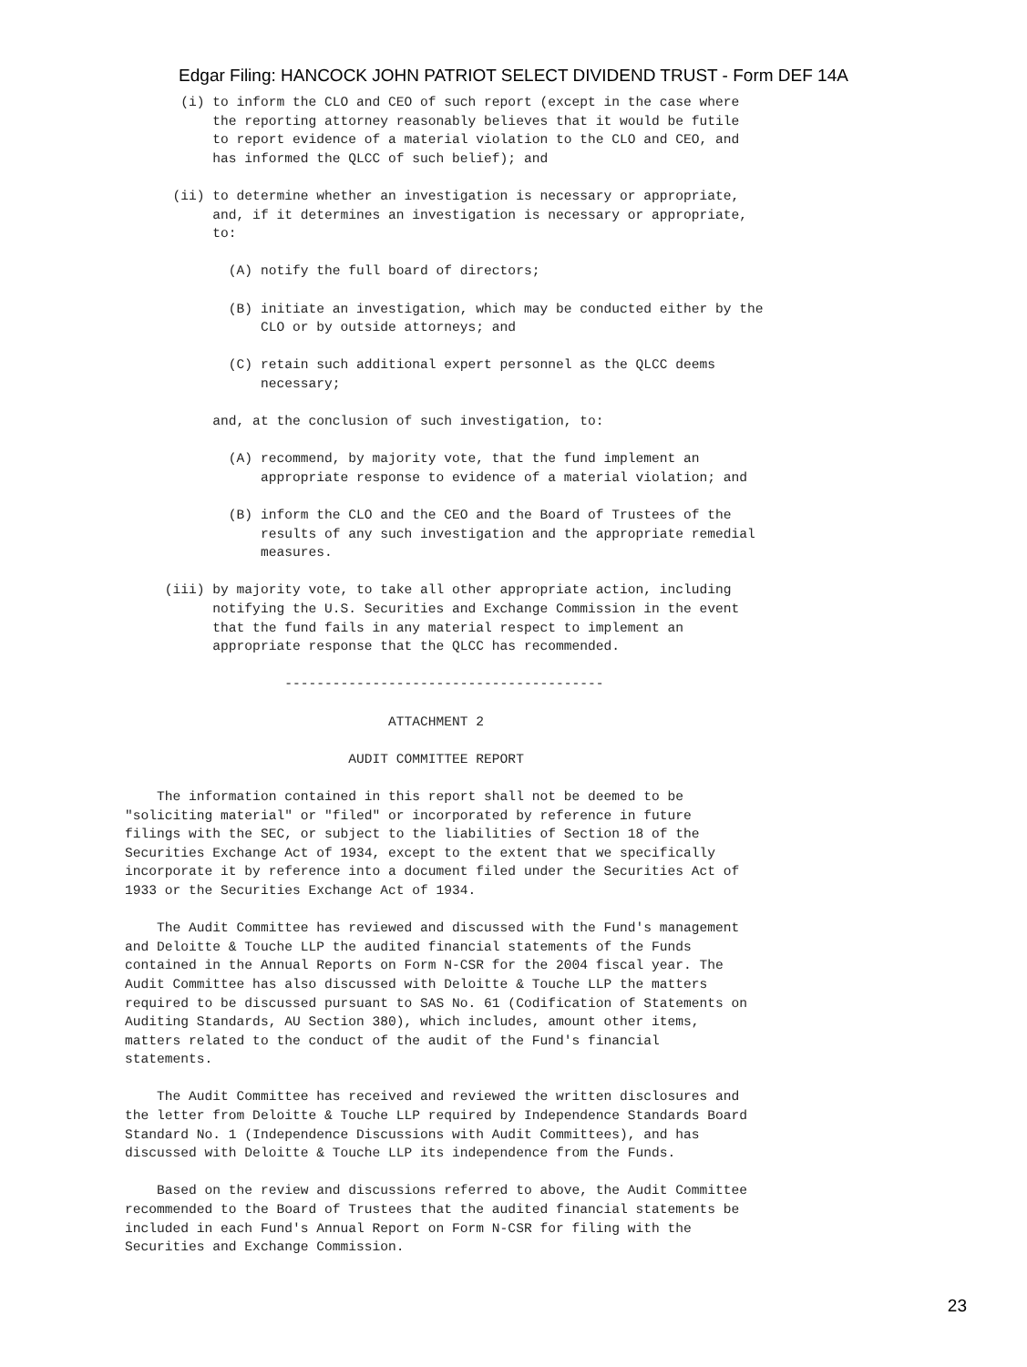Edgar Filing: HANCOCK JOHN PATRIOT SELECT DIVIDEND TRUST - Form DEF 14A
       (i) to inform the CLO and CEO of such report (except in the case where
           the reporting attorney reasonably believes that it would be futile
           to report evidence of a material violation to the CLO and CEO, and
           has informed the QLCC of such belief); and

      (ii) to determine whether an investigation is necessary or appropriate,
           and, if it determines an investigation is necessary or appropriate,
           to:

             (A) notify the full board of directors;

             (B) initiate an investigation, which may be conducted either by the
                 CLO or by outside attorneys; and

             (C) retain such additional expert personnel as the QLCC deems
                 necessary;

           and, at the conclusion of such investigation, to:

             (A) recommend, by majority vote, that the fund implement an
                 appropriate response to evidence of a material violation; and

             (B) inform the CLO and the CEO and the Board of Trustees of the
                 results of any such investigation and the appropriate remedial
                 measures.

     (iii) by majority vote, to take all other appropriate action, including
           notifying the U.S. Securities and Exchange Commission in the event
           that the fund fails in any material respect to implement an
           appropriate response that the QLCC has recommended.

                    ----------------------------------------

                                 ATTACHMENT 2

                            AUDIT COMMITTEE REPORT

    The information contained in this report shall not be deemed to be
"soliciting material" or "filed" or incorporated by reference in future
filings with the SEC, or subject to the liabilities of Section 18 of the
Securities Exchange Act of 1934, except to the extent that we specifically
incorporate it by reference into a document filed under the Securities Act of
1933 or the Securities Exchange Act of 1934.

    The Audit Committee has reviewed and discussed with the Fund's management
and Deloitte & Touche LLP the audited financial statements of the Funds
contained in the Annual Reports on Form N-CSR for the 2004 fiscal year. The
Audit Committee has also discussed with Deloitte & Touche LLP the matters
required to be discussed pursuant to SAS No. 61 (Codification of Statements on
Auditing Standards, AU Section 380), which includes, amount other items,
matters related to the conduct of the audit of the Fund's financial
statements.

    The Audit Committee has received and reviewed the written disclosures and
the letter from Deloitte & Touche LLP required by Independence Standards Board
Standard No. 1 (Independence Discussions with Audit Committees), and has
discussed with Deloitte & Touche LLP its independence from the Funds.

    Based on the review and discussions referred to above, the Audit Committee
recommended to the Board of Trustees that the audited financial statements be
included in each Fund's Annual Report on Form N-CSR for filing with the
Securities and Exchange Commission.
23